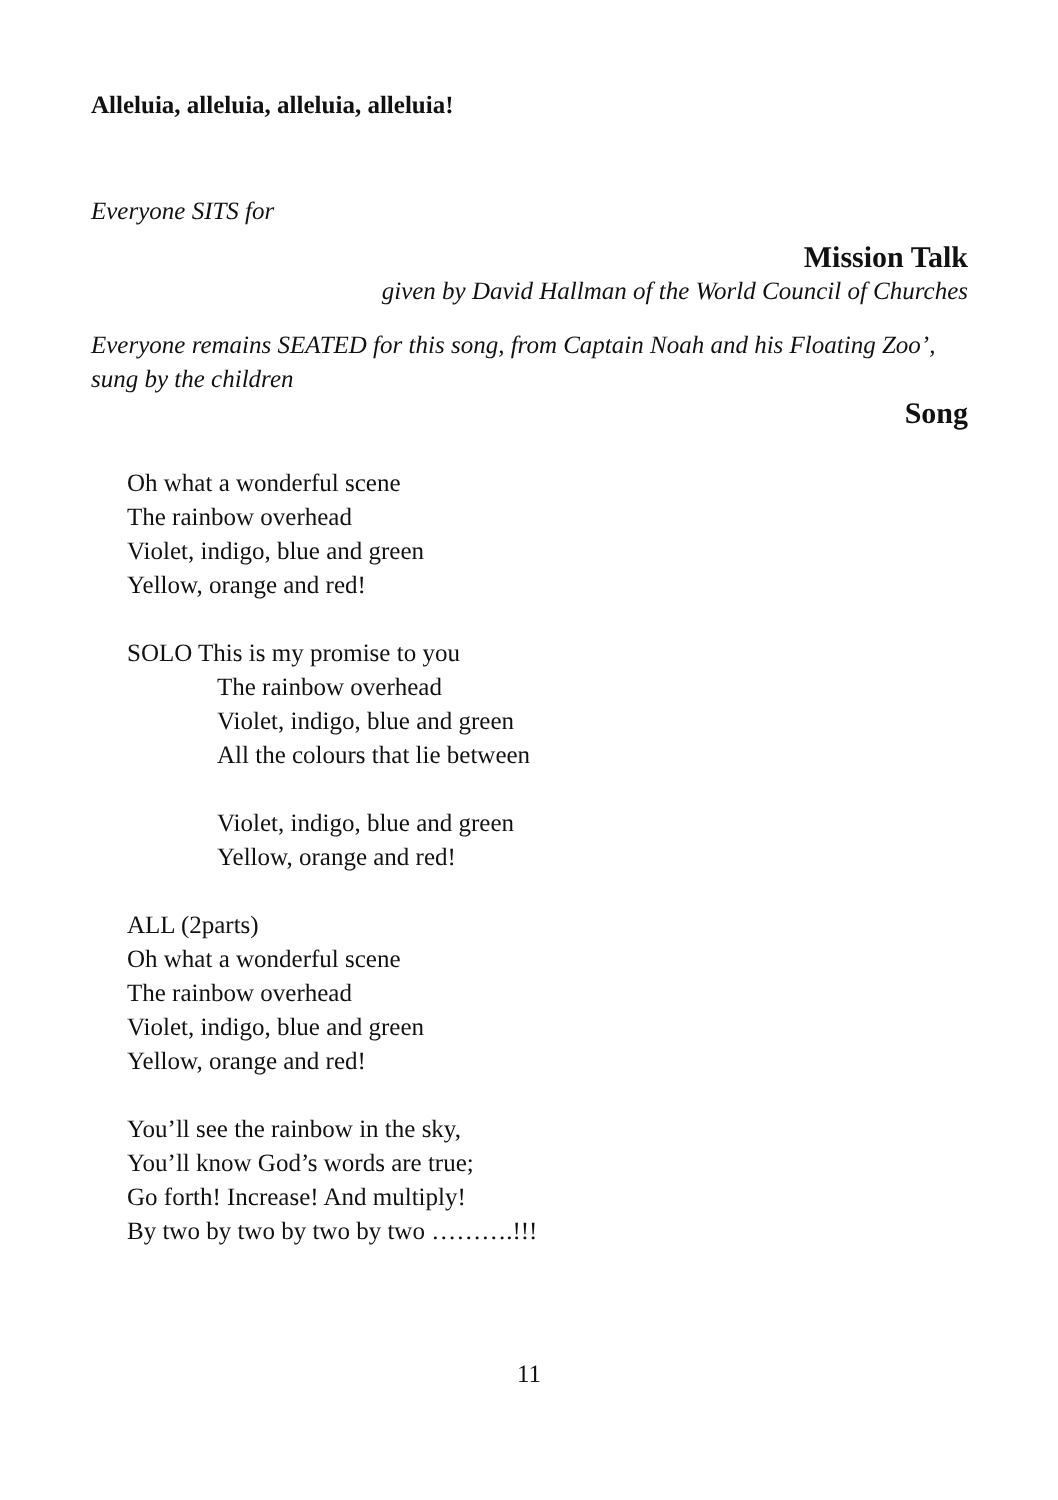Alleluia, alleluia, alleluia, alleluia!
Everyone SITS for
Mission Talk
given by David Hallman of the World Council of Churches
Everyone remains SEATED for this song, from Captain Noah and his Floating Zoo’, sung by the children
Song
Oh what a wonderful scene
The rainbow overhead
Violet, indigo, blue and green
Yellow, orange and red!
SOLO This is my promise to you
The rainbow overhead
Violet, indigo, blue and green
All the colours that lie between
Violet, indigo, blue and green
Yellow, orange and red!
ALL (2parts)
Oh what a wonderful scene
The rainbow overhead
Violet, indigo, blue and green
Yellow, orange and red!
You’ll see the rainbow in the sky,
You’ll know God’s words are true;
Go forth! Increase! And multiply!
By two by two by two by two ……….!!!
11